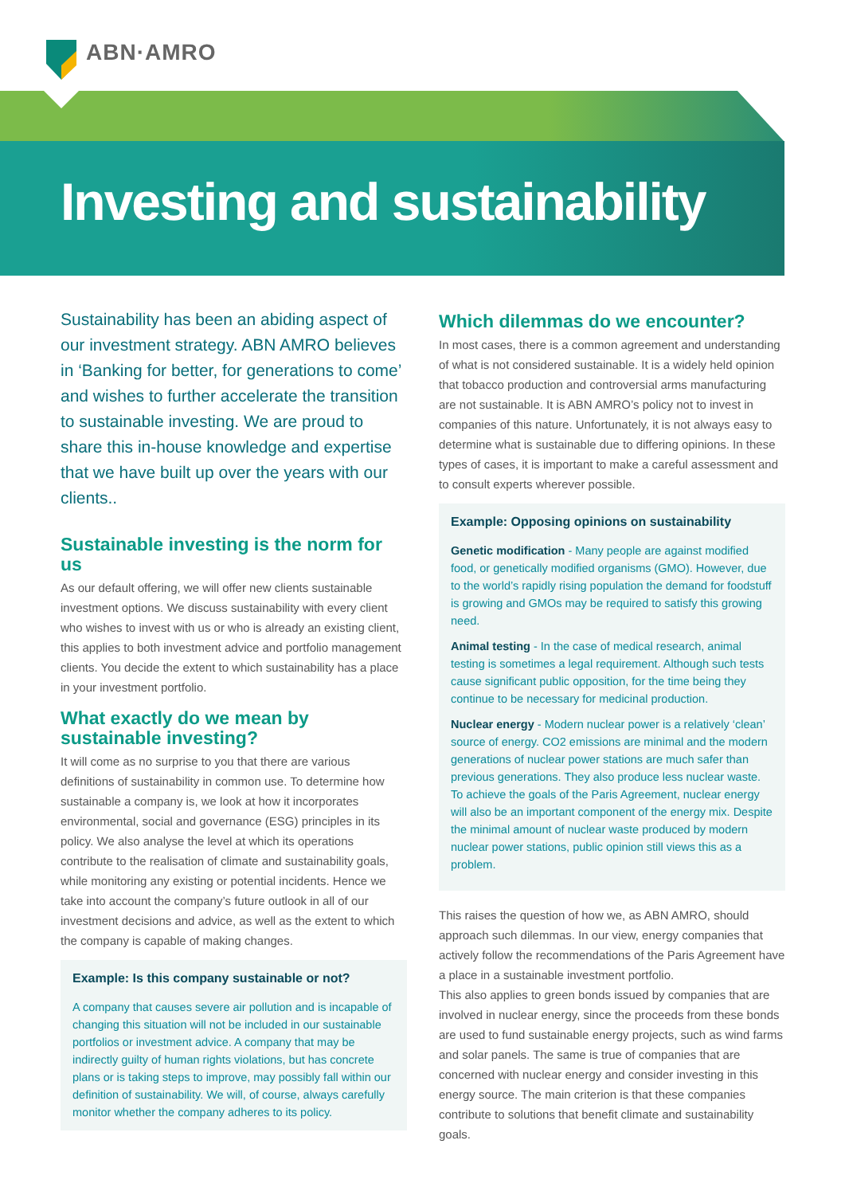ABN·AMRO
Investing and sustainability
Sustainability has been an abiding aspect of our investment strategy. ABN AMRO believes in ‘Banking for better, for generations to come’ and wishes to further accelerate the transition to sustainable investing. We are proud to share this in-house knowledge and expertise that we have built up over the years with our clients..
Sustainable investing is the norm for us
As our default offering, we will offer new clients sustainable investment options. We discuss sustainability with every client who wishes to invest with us or who is already an existing client, this applies to both investment advice and portfolio management clients. You decide the extent to which sustainability has a place in your investment portfolio.
What exactly do we mean by sustainable investing?
It will come as no surprise to you that there are various definitions of sustainability in common use. To determine how sustainable a company is, we look at how it incorporates environmental, social and governance (ESG) principles in its policy. We also analyse the level at which its operations contribute to the realisation of climate and sustainability goals, while monitoring any existing or potential incidents. Hence we take into account the company’s future outlook in all of our investment decisions and advice, as well as the extent to which the company is capable of making changes.
Example: Is this company sustainable or not?
A company that causes severe air pollution and is incapable of changing this situation will not be included in our sustainable portfolios or investment advice. A company that may be indirectly guilty of human rights violations, but has concrete plans or is taking steps to improve, may possibly fall within our definition of sustainability. We will, of course, always carefully monitor whether the company adheres to its policy.
Which dilemmas do we encounter?
In most cases, there is a common agreement and understanding of what is not considered sustainable. It is a widely held opinion that tobacco production and controversial arms manufacturing are not sustainable. It is ABN AMRO’s policy not to invest in companies of this nature. Unfortunately, it is not always easy to determine what is sustainable due to differing opinions. In these types of cases, it is important to make a careful assessment and to consult experts wherever possible.
Example: Opposing opinions on sustainability
Genetic modification - Many people are against modified food, or genetically modified organisms (GMO). However, due to the world’s rapidly rising population the demand for foodstuff is growing and GMOs may be required to satisfy this growing need.
Animal testing - In the case of medical research, animal testing is sometimes a legal requirement. Although such tests cause significant public opposition, for the time being they continue to be necessary for medicinal production.
Nuclear energy - Modern nuclear power is a relatively ‘clean’ source of energy. CO2 emissions are minimal and the modern generations of nuclear power stations are much safer than previous generations. They also produce less nuclear waste. To achieve the goals of the Paris Agreement, nuclear energy will also be an important component of the energy mix. Despite the minimal amount of nuclear waste produced by modern nuclear power stations, public opinion still views this as a problem.
This raises the question of how we, as ABN AMRO, should approach such dilemmas. In our view, energy companies that actively follow the recommendations of the Paris Agreement have a place in a sustainable investment portfolio.
This also applies to green bonds issued by companies that are involved in nuclear energy, since the proceeds from these bonds are used to fund sustainable energy projects, such as wind farms and solar panels. The same is true of companies that are concerned with nuclear energy and consider investing in this energy source. The main criterion is that these companies contribute to solutions that benefit climate and sustainability goals.